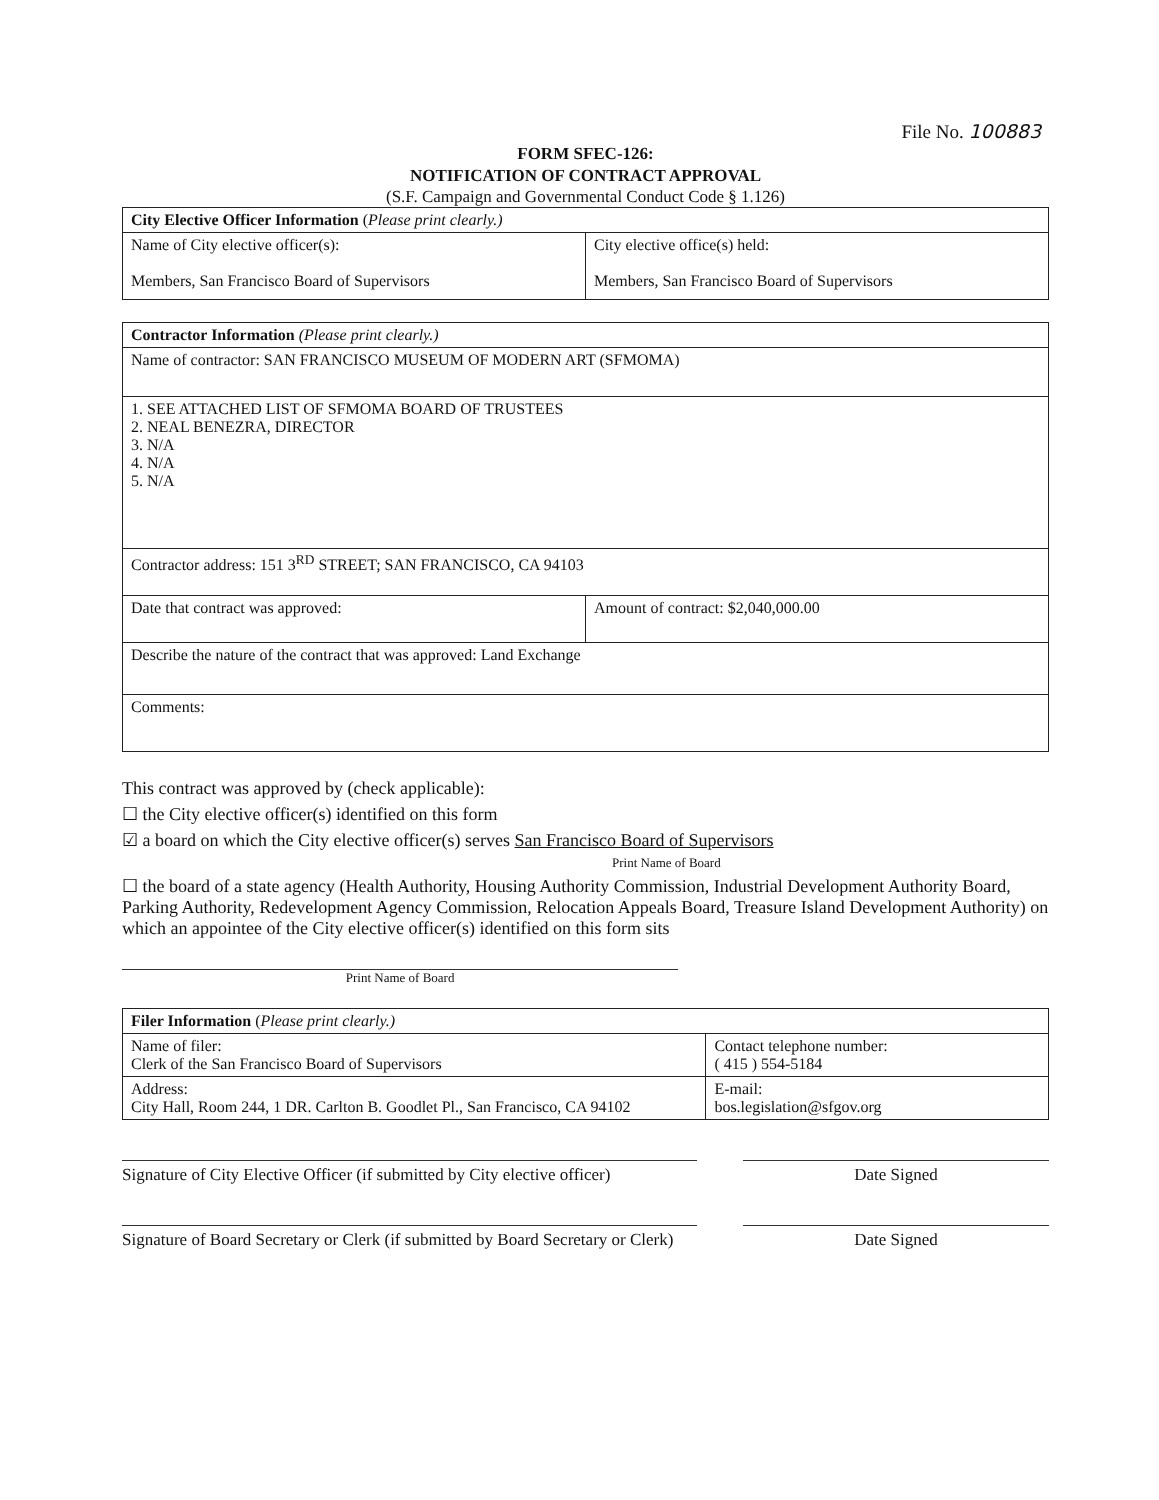File No. 100883
FORM SFEC-126:
NOTIFICATION OF CONTRACT APPROVAL
(S.F. Campaign and Governmental Conduct Code § 1.126)
| City Elective Officer Information ( Please print clearly.) | |
| Name of City elective officer(s): Members, San Francisco Board of Supervisors | City elective office(s) held: Members, San Francisco Board of Supervisors |
| Contractor Information (Please print clearly.) | |
| Name of contractor: SAN FRANCISCO MUSEUM OF MODERN ART (SFMOMA) | |
| 1. SEE ATTACHED LIST OF SFMOMA BOARD OF TRUSTEES 2. NEAL BENEZRA, DIRECTOR 3. N/A 4. N/A 5. N/A | |
| Contractor address: 151 3<sup>RD</sup> STREET; SAN FRANCISCO, CA 94103 | |
| Date that contract was approved: | Amount of contract: $2,040,000.00 |
| Describe the nature of the contract that was approved: Land Exchange | |
| Comments: | |
This contract was approved by (check applicable):
☐ the City elective officer(s) identified on this form
☑ a board on which the City elective officer(s) serves San Francisco Board of Supervisors
Print Name of Board
☐ the board of a state agency (Health Authority, Housing Authority Commission, Industrial Development Authority Board, Parking Authority, Redevelopment Agency Commission, Relocation Appeals Board, Treasure Island Development Authority) on which an appointee of the City elective officer(s) identified on this form sits
Print Name of Board
| Filer Information ( Please print clearly.) | |
| Name of filer: Clerk of the San Francisco Board of Supervisors | Contact telephone number: ( 415 ) 554-5184 |
| Address: City Hall, Room 244, 1 DR. Carlton B. Goodlet Pl., San Francisco, CA 94102 | E-mail: bos.legislation@sfgov.org |
Signature of City Elective Officer (if submitted by City elective officer)
Date Signed
Signature of Board Secretary or Clerk (if submitted by Board Secretary or Clerk)
Date Signed